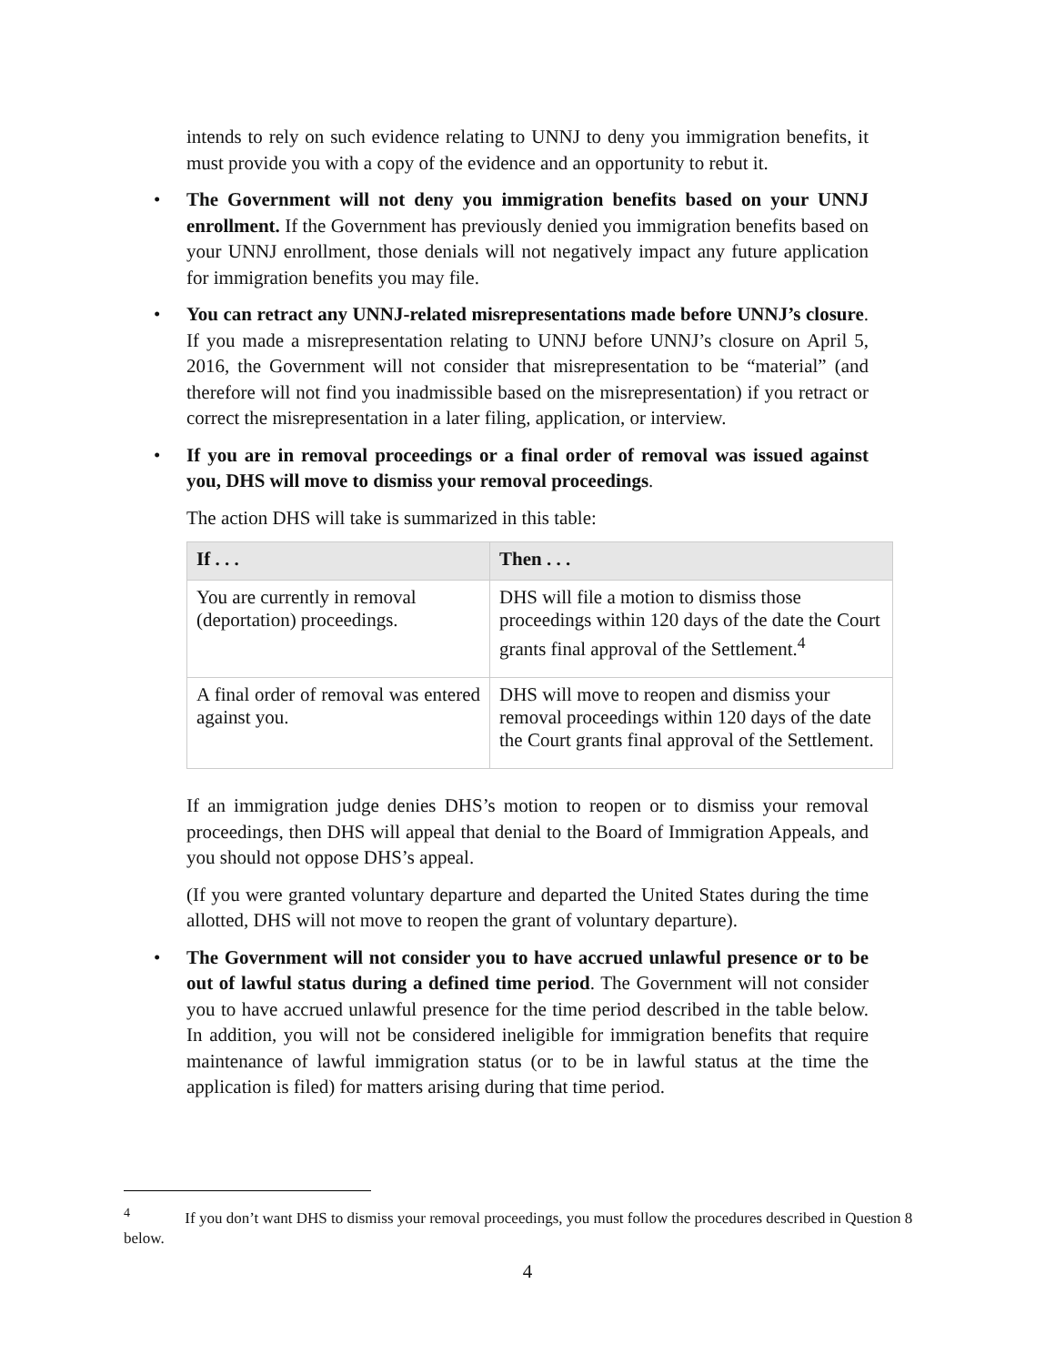intends to rely on such evidence relating to UNNJ to deny you immigration benefits, it must provide you with a copy of the evidence and an opportunity to rebut it.
• The Government will not deny you immigration benefits based on your UNNJ enrollment. If the Government has previously denied you immigration benefits based on your UNNJ enrollment, those denials will not negatively impact any future application for immigration benefits you may file.
• You can retract any UNNJ-related misrepresentations made before UNNJ’s closure. If you made a misrepresentation relating to UNNJ before UNNJ’s closure on April 5, 2016, the Government will not consider that misrepresentation to be “material” (and therefore will not find you inadmissible based on the misrepresentation) if you retract or correct the misrepresentation in a later filing, application, or interview.
• If you are in removal proceedings or a final order of removal was issued against you, DHS will move to dismiss your removal proceedings.
The action DHS will take is summarized in this table:
| If . . . | Then . . . |
| --- | --- |
| You are currently in removal (deportation) proceedings. | DHS will file a motion to dismiss those proceedings within 120 days of the date the Court grants final approval of the Settlement.<sup>4</sup> |
| A final order of removal was entered against you. | DHS will move to reopen and dismiss your removal proceedings within 120 days of the date the Court grants final approval of the Settlement. |
If an immigration judge denies DHS’s motion to reopen or to dismiss your removal proceedings, then DHS will appeal that denial to the Board of Immigration Appeals, and you should not oppose DHS’s appeal.
(If you were granted voluntary departure and departed the United States during the time allotted, DHS will not move to reopen the grant of voluntary departure).
• The Government will not consider you to have accrued unlawful presence or to be out of lawful status during a defined time period. The Government will not consider you to have accrued unlawful presence for the time period described in the table below. In addition, you will not be considered ineligible for immigration benefits that require maintenance of lawful immigration status (or to be in lawful status at the time the application is filed) for matters arising during that time period.
<sup>4</sup> If you don’t want DHS to dismiss your removal proceedings, you must follow the procedures described in Question 8 below.
4